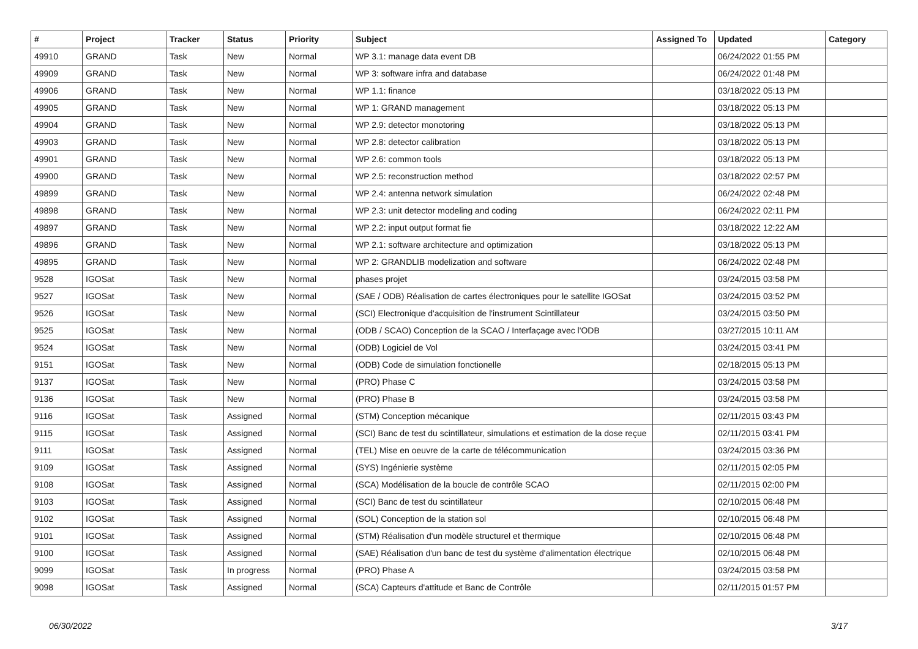| # | Project | Tracker | Status | Priority | Subject | Assigned To | Updated | Category |
| --- | --- | --- | --- | --- | --- | --- | --- | --- |
| 49910 | GRAND | Task | New | Normal | WP 3.1: manage data event DB | | 06/24/2022 01:55 PM | |
| 49909 | GRAND | Task | New | Normal | WP 3: software infra and database | | 06/24/2022 01:48 PM | |
| 49906 | GRAND | Task | New | Normal | WP 1.1: finance | | 03/18/2022 05:13 PM | |
| 49905 | GRAND | Task | New | Normal | WP 1: GRAND management | | 03/18/2022 05:13 PM | |
| 49904 | GRAND | Task | New | Normal | WP 2.9: detector monotoring | | 03/18/2022 05:13 PM | |
| 49903 | GRAND | Task | New | Normal | WP 2.8: detector calibration | | 03/18/2022 05:13 PM | |
| 49901 | GRAND | Task | New | Normal | WP 2.6: common tools | | 03/18/2022 05:13 PM | |
| 49900 | GRAND | Task | New | Normal | WP 2.5: reconstruction method | | 03/18/2022 02:57 PM | |
| 49899 | GRAND | Task | New | Normal | WP 2.4: antenna network simulation | | 06/24/2022 02:48 PM | |
| 49898 | GRAND | Task | New | Normal | WP 2.3: unit detector modeling and coding | | 06/24/2022 02:11 PM | |
| 49897 | GRAND | Task | New | Normal | WP 2.2: input output format fie | | 03/18/2022 12:22 AM | |
| 49896 | GRAND | Task | New | Normal | WP 2.1: software architecture and optimization | | 03/18/2022 05:13 PM | |
| 49895 | GRAND | Task | New | Normal | WP 2: GRANDLIB modelization and software | | 06/24/2022 02:48 PM | |
| 9528 | IGOSat | Task | New | Normal | phases projet | | 03/24/2015 03:58 PM | |
| 9527 | IGOSat | Task | New | Normal | (SAE / ODB) Réalisation de cartes électroniques pour le satellite IGOSat | | 03/24/2015 03:52 PM | |
| 9526 | IGOSat | Task | New | Normal | (SCI) Electronique d'acquisition de l'instrument Scintillateur | | 03/24/2015 03:50 PM | |
| 9525 | IGOSat | Task | New | Normal | (ODB / SCAO) Conception de la SCAO / Interfaçage avec l'ODB | | 03/27/2015 10:11 AM | |
| 9524 | IGOSat | Task | New | Normal | (ODB) Logiciel de Vol | | 03/24/2015 03:41 PM | |
| 9151 | IGOSat | Task | New | Normal | (ODB) Code de simulation fonctionelle | | 02/18/2015 05:13 PM | |
| 9137 | IGOSat | Task | New | Normal | (PRO) Phase C | | 03/24/2015 03:58 PM | |
| 9136 | IGOSat | Task | New | Normal | (PRO) Phase B | | 03/24/2015 03:58 PM | |
| 9116 | IGOSat | Task | Assigned | Normal | (STM) Conception mécanique | | 02/11/2015 03:43 PM | |
| 9115 | IGOSat | Task | Assigned | Normal | (SCI) Banc de test du scintillateur, simulations et estimation de la dose reçue | | 02/11/2015 03:41 PM | |
| 9111 | IGOSat | Task | Assigned | Normal | (TEL) Mise en oeuvre de la carte de télécommunication | | 03/24/2015 03:36 PM | |
| 9109 | IGOSat | Task | Assigned | Normal | (SYS) Ingénierie système | | 02/11/2015 02:05 PM | |
| 9108 | IGOSat | Task | Assigned | Normal | (SCA) Modélisation de la boucle de contrôle SCAO | | 02/11/2015 02:00 PM | |
| 9103 | IGOSat | Task | Assigned | Normal | (SCI) Banc de test du scintillateur | | 02/10/2015 06:48 PM | |
| 9102 | IGOSat | Task | Assigned | Normal | (SOL) Conception de la station sol | | 02/10/2015 06:48 PM | |
| 9101 | IGOSat | Task | Assigned | Normal | (STM) Réalisation d'un modèle structurel et thermique | | 02/10/2015 06:48 PM | |
| 9100 | IGOSat | Task | Assigned | Normal | (SAE) Réalisation d'un banc de test du système d'alimentation électrique | | 02/10/2015 06:48 PM | |
| 9099 | IGOSat | Task | In progress | Normal | (PRO) Phase A | | 03/24/2015 03:58 PM | |
| 9098 | IGOSat | Task | Assigned | Normal | (SCA) Capteurs d'attitude et Banc de Contrôle | | 02/11/2015 01:57 PM | |
06/30/2022 3/17